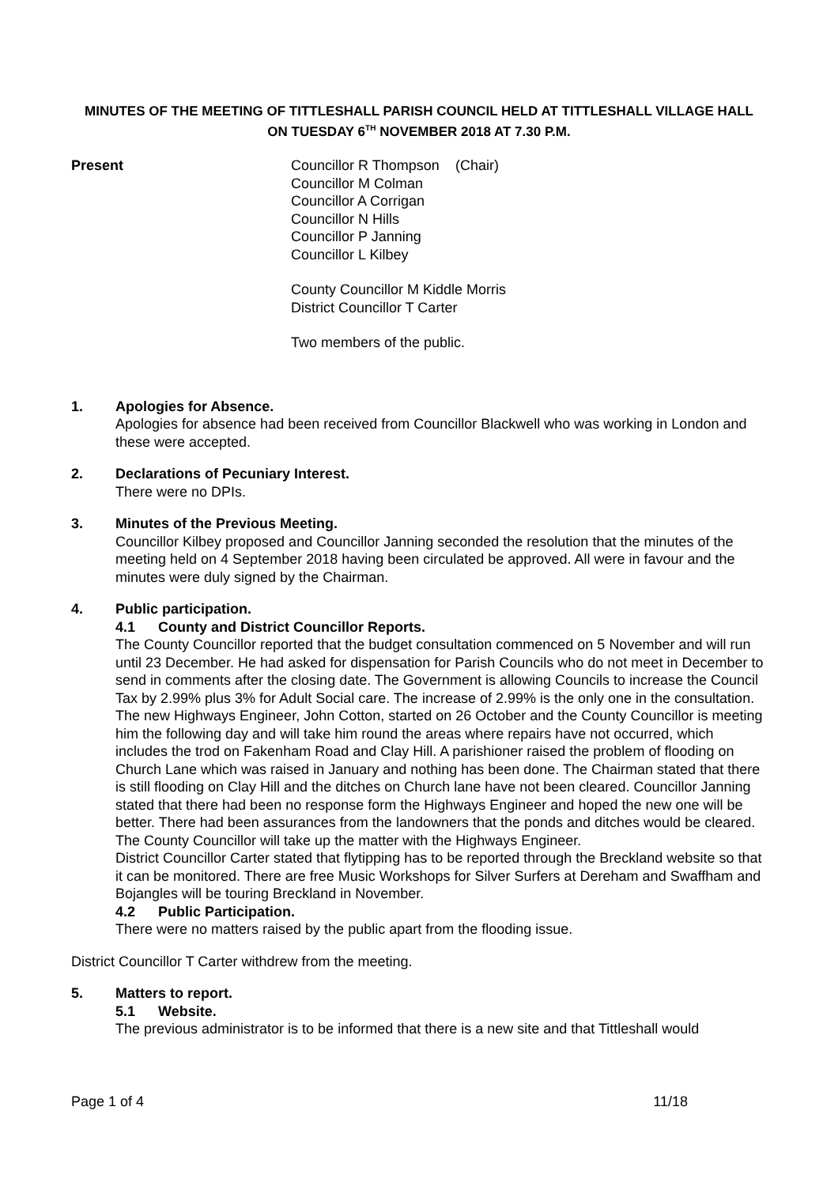MINUTES OF THE MEETING OF TITTLESHALL PARISH COUNCIL HELD AT TITTLESHALL VILLAGE HALL ON TUESDAY 6<sup>TH</sup> NOVEMBER 2018 AT 7.30 P.M.
Present Councillor R Thompson (Chair)
Councillor M Colman
Councillor A Corrigan
Councillor N Hills
Councillor P Janning
Councillor L Kilbey
County Councillor M Kiddle Morris
District Councillor T Carter
Two members of the public.
1. Apologies for Absence.
Apologies for absence had been received from Councillor Blackwell who was working in London and these were accepted.
2. Declarations of Pecuniary Interest.
There were no DPIs.
3. Minutes of the Previous Meeting.
Councillor Kilbey proposed and Councillor Janning seconded the resolution that the minutes of the meeting held on 4 September 2018 having been circulated be approved. All were in favour and the minutes were duly signed by the Chairman.
4. Public participation.
4.1 County and District Councillor Reports.
The County Councillor reported that the budget consultation commenced on 5 November and will run until 23 December. He had asked for dispensation for Parish Councils who do not meet in December to send in comments after the closing date. The Government is allowing Councils to increase the Council Tax by 2.99% plus 3% for Adult Social care. The increase of 2.99% is the only one in the consultation. The new Highways Engineer, John Cotton, started on 26 October and the County Councillor is meeting him the following day and will take him round the areas where repairs have not occurred, which includes the trod on Fakenham Road and Clay Hill. A parishioner raised the problem of flooding on Church Lane which was raised in January and nothing has been done. The Chairman stated that there is still flooding on Clay Hill and the ditches on Church lane have not been cleared. Councillor Janning stated that there had been no response form the Highways Engineer and hoped the new one will be better. There had been assurances from the landowners that the ponds and ditches would be cleared. The County Councillor will take up the matter with the Highways Engineer.
District Councillor Carter stated that flytipping has to be reported through the Breckland website so that it can be monitored. There are free Music Workshops for Silver Surfers at Dereham and Swaffham and Bojangles will be touring Breckland in November.
4.2 Public Participation.
There were no matters raised by the public apart from the flooding issue.
District Councillor T Carter withdrew from the meeting.
5. Matters to report.
5.1 Website.
The previous administrator is to be informed that there is a new site and that Tittleshall would
Page 1 of 4 11/18